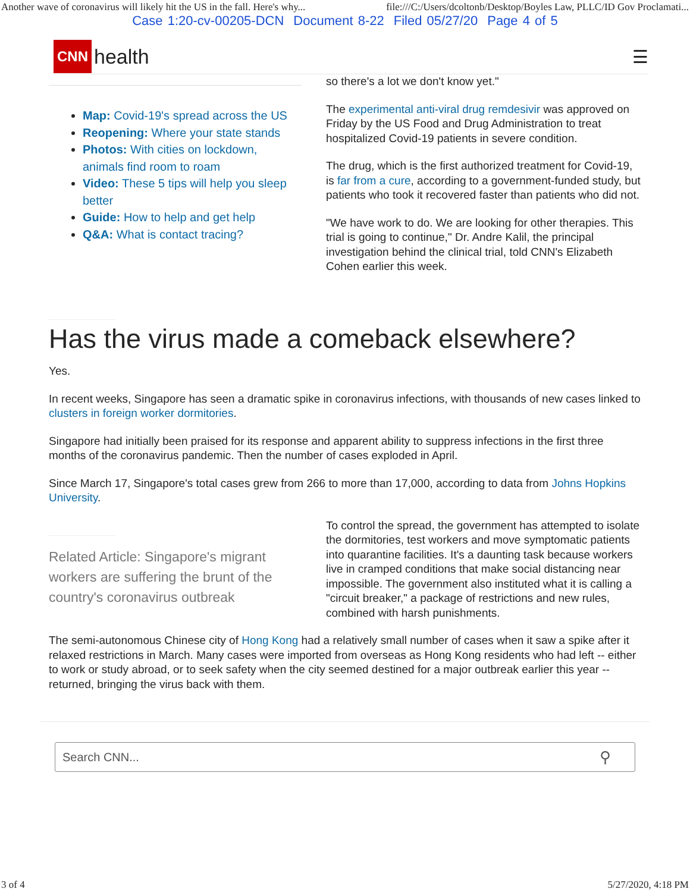Another wave of coronavirus will likely hit the US in the fall. Here's why... file:///C:/Users/dcoltonb/Desktop/Boyles Law, PLLC/ID Gov Proclamati...
Case 1:20-cv-00205-DCN Document 8-22 Filed 05/27/20 Page 4 of 5
CNN health ☰
Map: Covid-19's spread across the US
Reopening: Where your state stands
Photos: With cities on lockdown, animals find room to roam
Video: These 5 tips will help you sleep better
Guide: How to help and get help
Q&A: What is contact tracing?
so there's a lot we don't know yet."
The experimental anti-viral drug remdesivir was approved on Friday by the US Food and Drug Administration to treat hospitalized Covid-19 patients in severe condition.
The drug, which is the first authorized treatment for Covid-19, is far from a cure, according to a government-funded study, but patients who took it recovered faster than patients who did not.
"We have work to do. We are looking for other therapies. This trial is going to continue," Dr. Andre Kalil, the principal investigation behind the clinical trial, told CNN's Elizabeth Cohen earlier this week.
Has the virus made a comeback elsewhere?
Yes.
In recent weeks, Singapore has seen a dramatic spike in coronavirus infections, with thousands of new cases linked to clusters in foreign worker dormitories.
Singapore had initially been praised for its response and apparent ability to suppress infections in the first three months of the coronavirus pandemic. Then the number of cases exploded in April.
Since March 17, Singapore's total cases grew from 266 to more than 17,000, according to data from Johns Hopkins University.
Related Article: Singapore's migrant
workers are suffering the brunt of the
country's coronavirus outbreak
To control the spread, the government has attempted to isolate the dormitories, test workers and move symptomatic patients into quarantine facilities. It's a daunting task because workers live in cramped conditions that make social distancing near impossible. The government also instituted what it is calling a "circuit breaker," a package of restrictions and new rules, combined with harsh punishments.
The semi-autonomous Chinese city of Hong Kong had a relatively small number of cases when it saw a spike after it relaxed restrictions in March. Many cases were imported from overseas as Hong Kong residents who had left -- either to work or study abroad, or to seek safety when the city seemed destined for a major outbreak earlier this year -- returned, bringing the virus back with them.
Search CNN... ⚲
3 of 4 5/27/2020, 4:18 PM